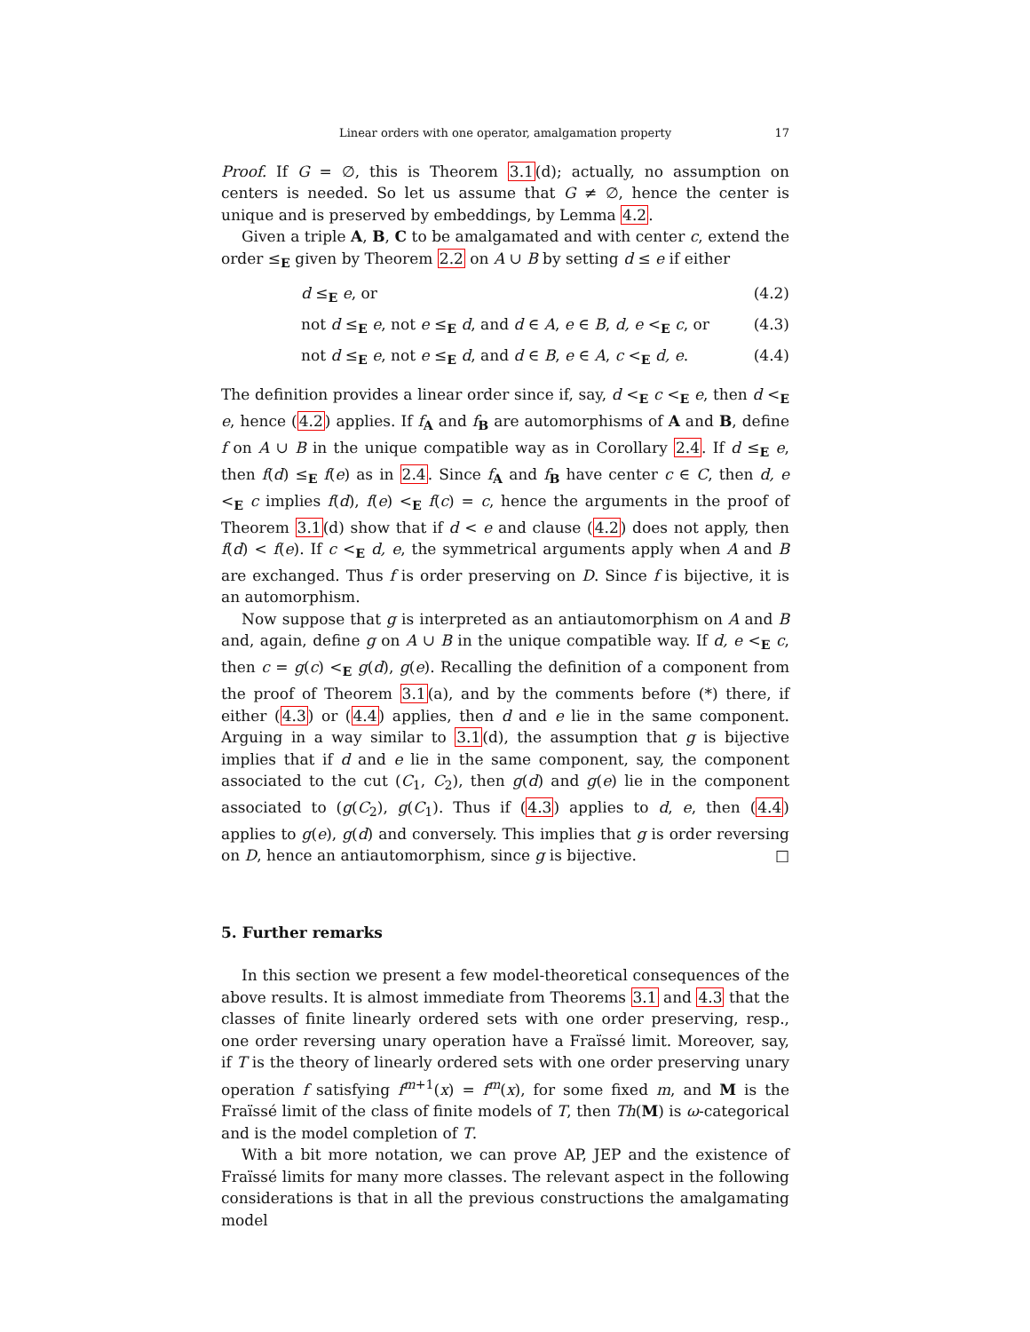Linear orders with one operator, amalgamation property 17
Proof. If G = ∅, this is Theorem 3.1(d); actually, no assumption on centers is needed. So let us assume that G ≠ ∅, hence the center is unique and is preserved by embeddings, by Lemma 4.2.
Given a triple A, B, C to be amalgamated and with center c, extend the order ≤<sub>E</sub> given by Theorem 2.2 on A ∪ B by setting d ≤ e if either
d ≤<sub>E</sub> e, or (4.2)
not d ≤<sub>E</sub> e, not e ≤<sub>E</sub> d, and d ∈ A, e ∈ B, d, e <<sub>E</sub> c, or (4.3)
not d ≤<sub>E</sub> e, not e ≤<sub>E</sub> d, and d ∈ B, e ∈ A, c <<sub>E</sub> d, e. (4.4)
The definition provides a linear order since if, say, d <<sub>E</sub> c <<sub>E</sub> e, then d <<sub>E</sub> e, hence (4.2) applies. If f<sub>A</sub> and f<sub>B</sub> are automorphisms of A and B, define f on A ∪ B in the unique compatible way as in Corollary 2.4. If d ≤<sub>E</sub> e, then f(d) ≤<sub>E</sub> f(e) as in 2.4. Since f<sub>A</sub> and f<sub>B</sub> have center c ∈ C, then d, e <<sub>E</sub> c implies f(d), f(e) <<sub>E</sub> f(c) = c, hence the arguments in the proof of Theorem 3.1(d) show that if d < e and clause (4.2) does not apply, then f(d) < f(e). If c <<sub>E</sub> d, e, the symmetrical arguments apply when A and B are exchanged. Thus f is order preserving on D. Since f is bijective, it is an automorphism.
Now suppose that g is interpreted as an antiautomorphism on A and B and, again, define g on A ∪ B in the unique compatible way. If d, e <<sub>E</sub> c, then c = g(c) <<sub>E</sub> g(d), g(e). Recalling the definition of a component from the proof of Theorem 3.1(a), and by the comments before (*) there, if either (4.3) or (4.4) applies, then d and e lie in the same component. Arguing in a way similar to 3.1(d), the assumption that g is bijective implies that if d and e lie in the same component, say, the component associated to the cut (C<sub>1</sub>, C<sub>2</sub>), then g(d) and g(e) lie in the component associated to (g(C<sub>2</sub>), g(C<sub>1</sub>). Thus if (4.3) applies to d, e, then (4.4) applies to g(e), g(d) and conversely. This implies that g is order reversing on D, hence an antiautomorphism, since g is bijective. □
5. Further remarks
In this section we present a few model-theoretical consequences of the above results. It is almost immediate from Theorems 3.1 and 4.3 that the classes of finite linearly ordered sets with one order preserving, resp., one order reversing unary operation have a Fraïssé limit. Moreover, say, if T is the theory of linearly ordered sets with one order preserving unary operation f satisfying f<sup>m+1</sup>(x) = f<sup>m</sup>(x), for some fixed m, and M is the Fraïssé limit of the class of finite models of T, then Th(M) is ω-categorical and is the model completion of T.
With a bit more notation, we can prove AP, JEP and the existence of Fraïssé limits for many more classes. The relevant aspect in the following considerations is that in all the previous constructions the amalgamating model